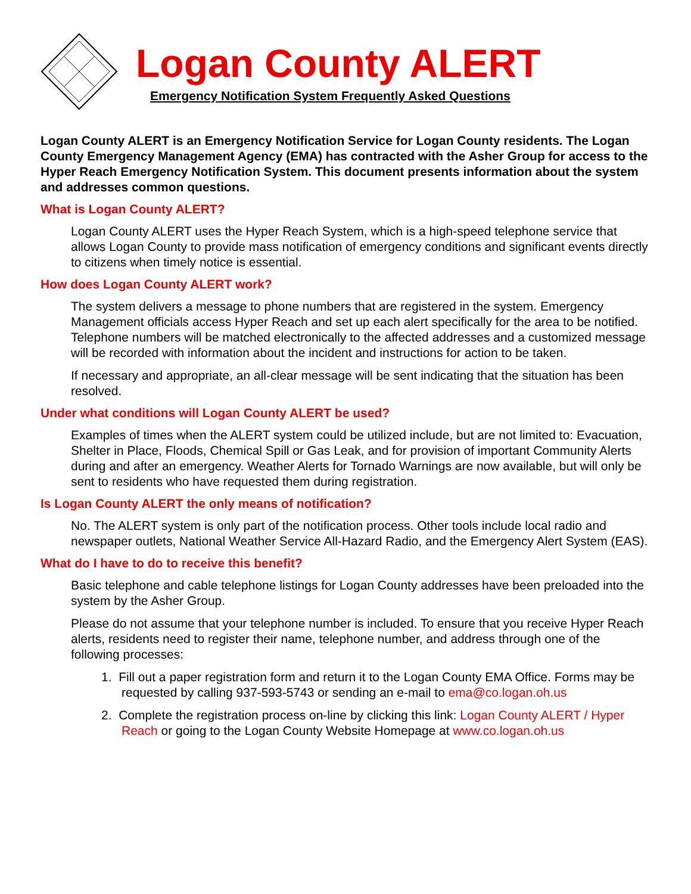Logan County ALERT
Emergency Notification System Frequently Asked Questions
Logan County ALERT is an Emergency Notification Service for Logan County residents. The Logan County Emergency Management Agency (EMA) has contracted with the Asher Group for access to the Hyper Reach Emergency Notification System. This document presents information about the system and addresses common questions.
What is Logan County ALERT?
Logan County ALERT uses the Hyper Reach System, which is a high-speed telephone service that allows Logan County to provide mass notification of emergency conditions and significant events directly to citizens when timely notice is essential.
How does Logan County ALERT work?
The system delivers a message to phone numbers that are registered in the system. Emergency Management officials access Hyper Reach and set up each alert specifically for the area to be notified. Telephone numbers will be matched electronically to the affected addresses and a customized message will be recorded with information about the incident and instructions for action to be taken.
If necessary and appropriate, an all-clear message will be sent indicating that the situation has been resolved.
Under what conditions will Logan County ALERT be used?
Examples of times when the ALERT system could be utilized include, but are not limited to: Evacuation, Shelter in Place, Floods, Chemical Spill or Gas Leak, and for provision of important Community Alerts during and after an emergency. Weather Alerts for Tornado Warnings are now available, but will only be sent to residents who have requested them during registration.
Is Logan County ALERT the only means of notification?
No. The ALERT system is only part of the notification process. Other tools include local radio and newspaper outlets, National Weather Service All-Hazard Radio, and the Emergency Alert System (EAS).
What do I have to do to receive this benefit?
Basic telephone and cable telephone listings for Logan County addresses have been preloaded into the system by the Asher Group.
Please do not assume that your telephone number is included. To ensure that you receive Hyper Reach alerts, residents need to register their name, telephone number, and address through one of the following processes:
1. Fill out a paper registration form and return it to the Logan County EMA Office. Forms may be requested by calling 937-593-5743 or sending an e-mail to ema@co.logan.oh.us
2. Complete the registration process on-line by clicking this link: Logan County ALERT / Hyper Reach or going to the Logan County Website Homepage at www.co.logan.oh.us